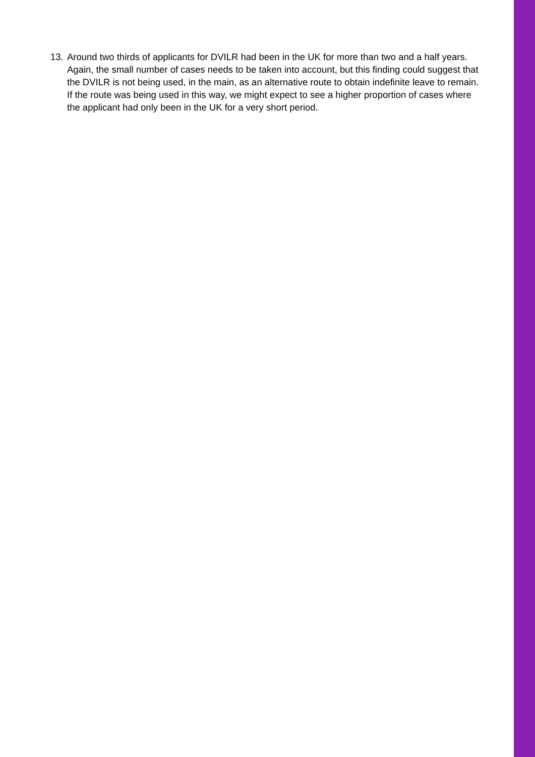13.
Around two thirds of applicants for DVILR had been in the UK for more than two and a half years. Again, the small number of cases needs to be taken into account, but this finding could suggest that the DVILR is not being used, in the main, as an alternative route to obtain indefinite leave to remain. If the route was being used in this way, we might expect to see a higher proportion of cases where the applicant had only been in the UK for a very short period.